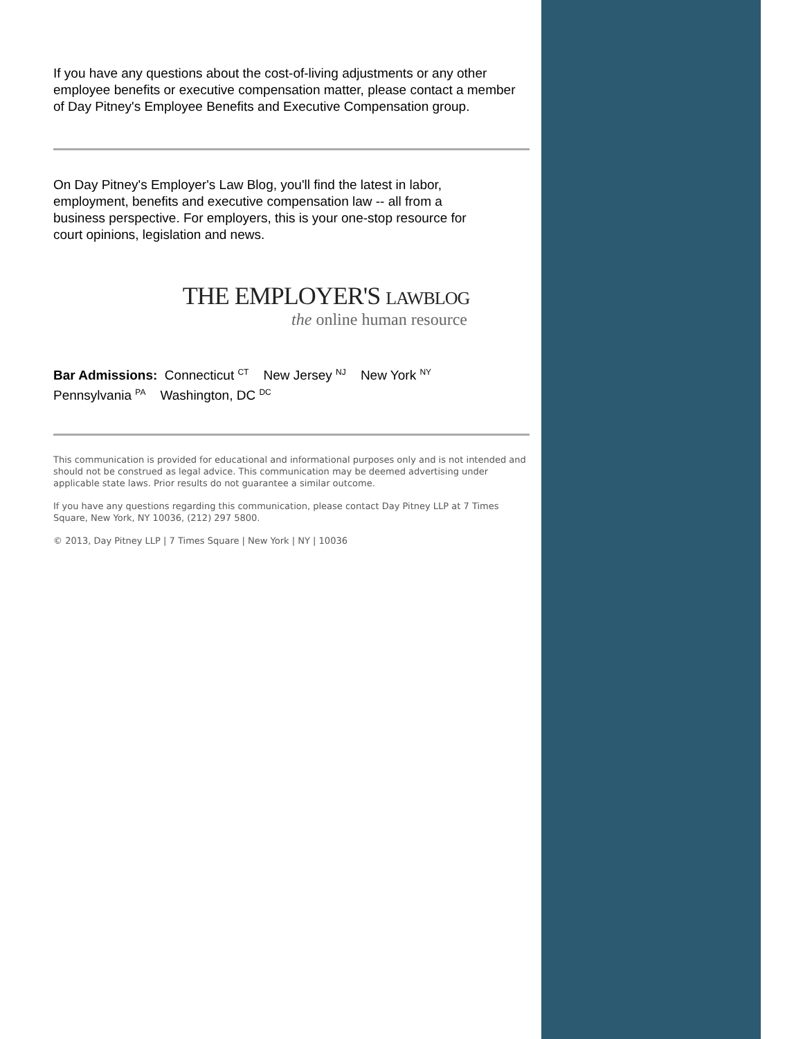If you have any questions about the cost-of-living adjustments or any other employee benefits or executive compensation matter, please contact a member of Day Pitney's Employee Benefits and Executive Compensation group.
On Day Pitney's Employer's Law Blog, you'll find the latest in labor, employment, benefits and executive compensation law -- all from a business perspective. For employers, this is your one-stop resource for court opinions, legislation and news.
THE EMPLOYER'S LAWBLOG
the online human resource
Bar Admissions: Connecticut <sup>CT</sup> New Jersey <sup>NJ</sup> New York <sup>NY</sup>
Pennsylvania <sup>PA</sup> Washington, DC <sup>DC</sup>
This communication is provided for educational and informational purposes only and is not intended and should not be construed as legal advice. This communication may be deemed advertising under applicable state laws. Prior results do not guarantee a similar outcome.
If you have any questions regarding this communication, please contact Day Pitney LLP at 7 Times Square, New York, NY 10036, (212) 297 5800.
© 2013, Day Pitney LLP | 7 Times Square | New York | NY | 10036